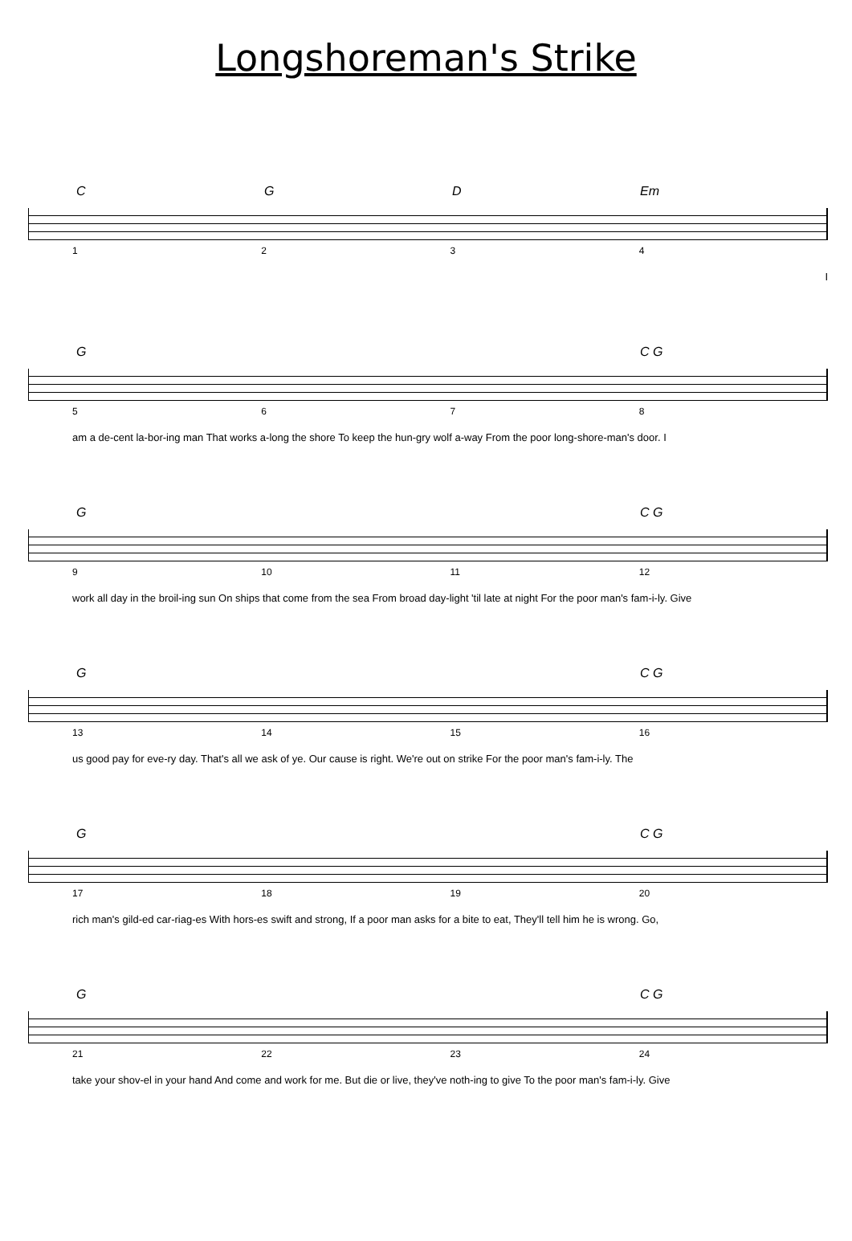Longshoreman's Strike
C G D Em
1234
I
G C G
5678
am a de-cent la-bor-ing man That works a-long the shore To keep the hun-gry wolf a-way From the poor long-shore-man's door. I
G C G
9 10 11 12
work all day in the broil-ing sun On ships that come from the sea From broad day-light 'til late at night For the poor man's fam-i-ly. Give
G C G
13 14 15 16
us good pay for eve-ry day. That's all we ask of ye. Our cause is right. We're out on strike For the poor man's fam-i-ly. The
G C G
17 18 19 20
rich man's gild-ed car-riag-es With hors-es swift and strong, If a poor man asks for a bite to eat, They'll tell him he is wrong. Go,
G C G
21 22 23 24
take your shov-el in your hand And come and work for me. But die or live, they've noth-ing to give To the poor man's fam-i-ly. Give